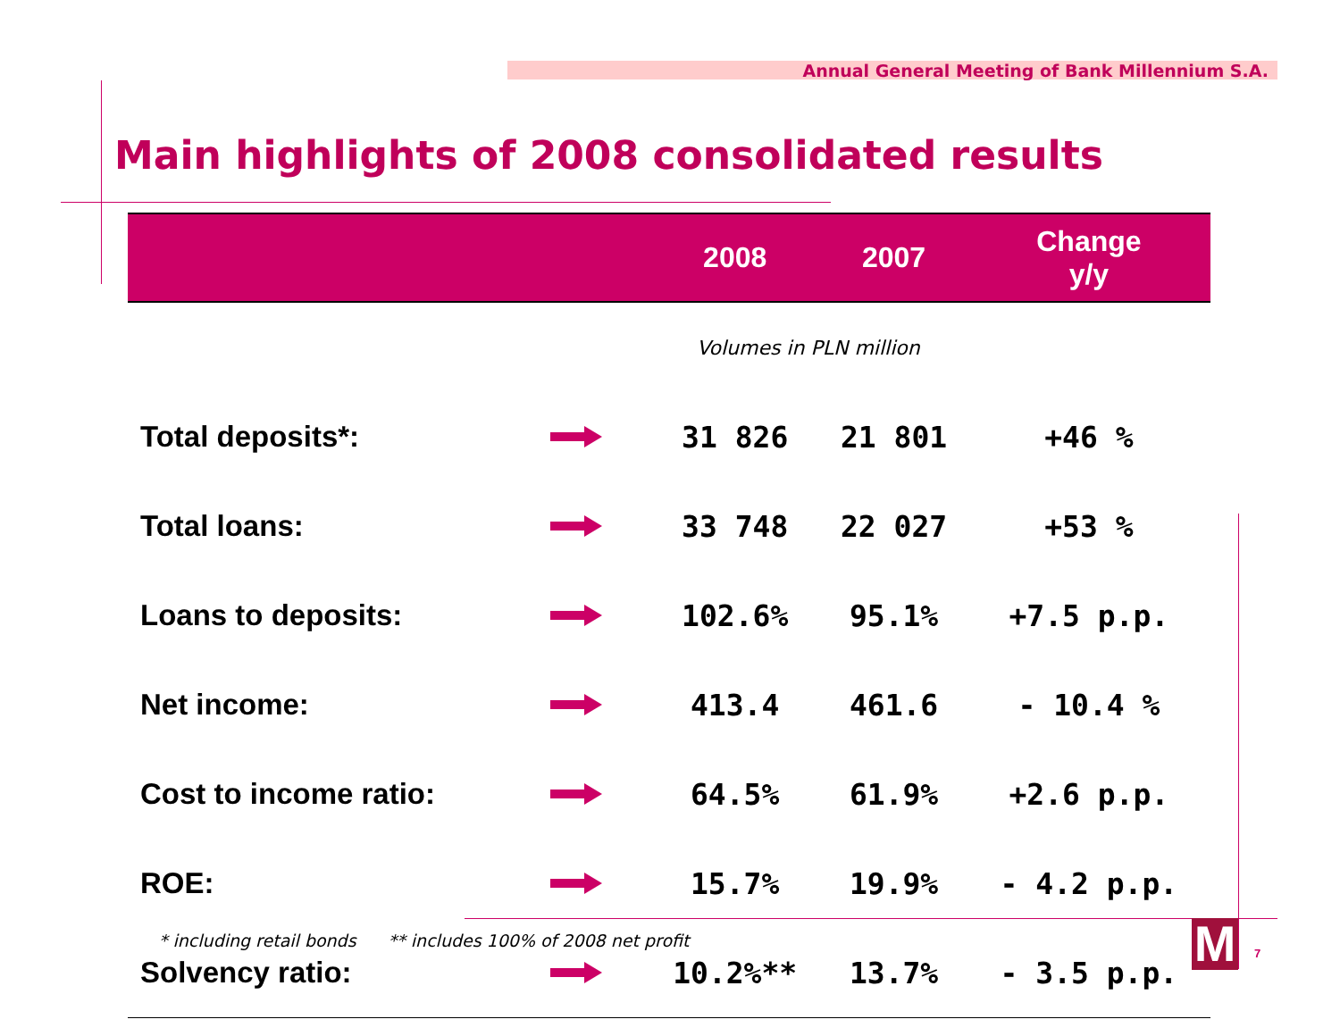Annual General Meeting of Bank Millennium S.A.
Main highlights of 2008 consolidated results
| | | 2008 | 2007 | Change y/y |
| --- | --- | --- | --- | --- |
| | | Volumes in PLN million | | |
| Total deposits*: | | 31 826 | 21 801 | +46 % |
| Total loans: | | 33 748 | 22 027 | +53 % |
| Loans to deposits: | | 102.6% | 95.1% | +7.5 p.p. |
| Net income: | | 413.4 | 461.6 | - 10.4 % |
| Cost to income ratio: | | 64.5% | 61.9% | +2.6 p.p. |
| ROE: | | 15.7% | 19.9% | - 4.2 p.p. |
| Solvency ratio: | | 10.2%** | 13.7% | - 3.5 p.p. |
* including retail bonds ** includes 100% of 2008 net profit
M 7